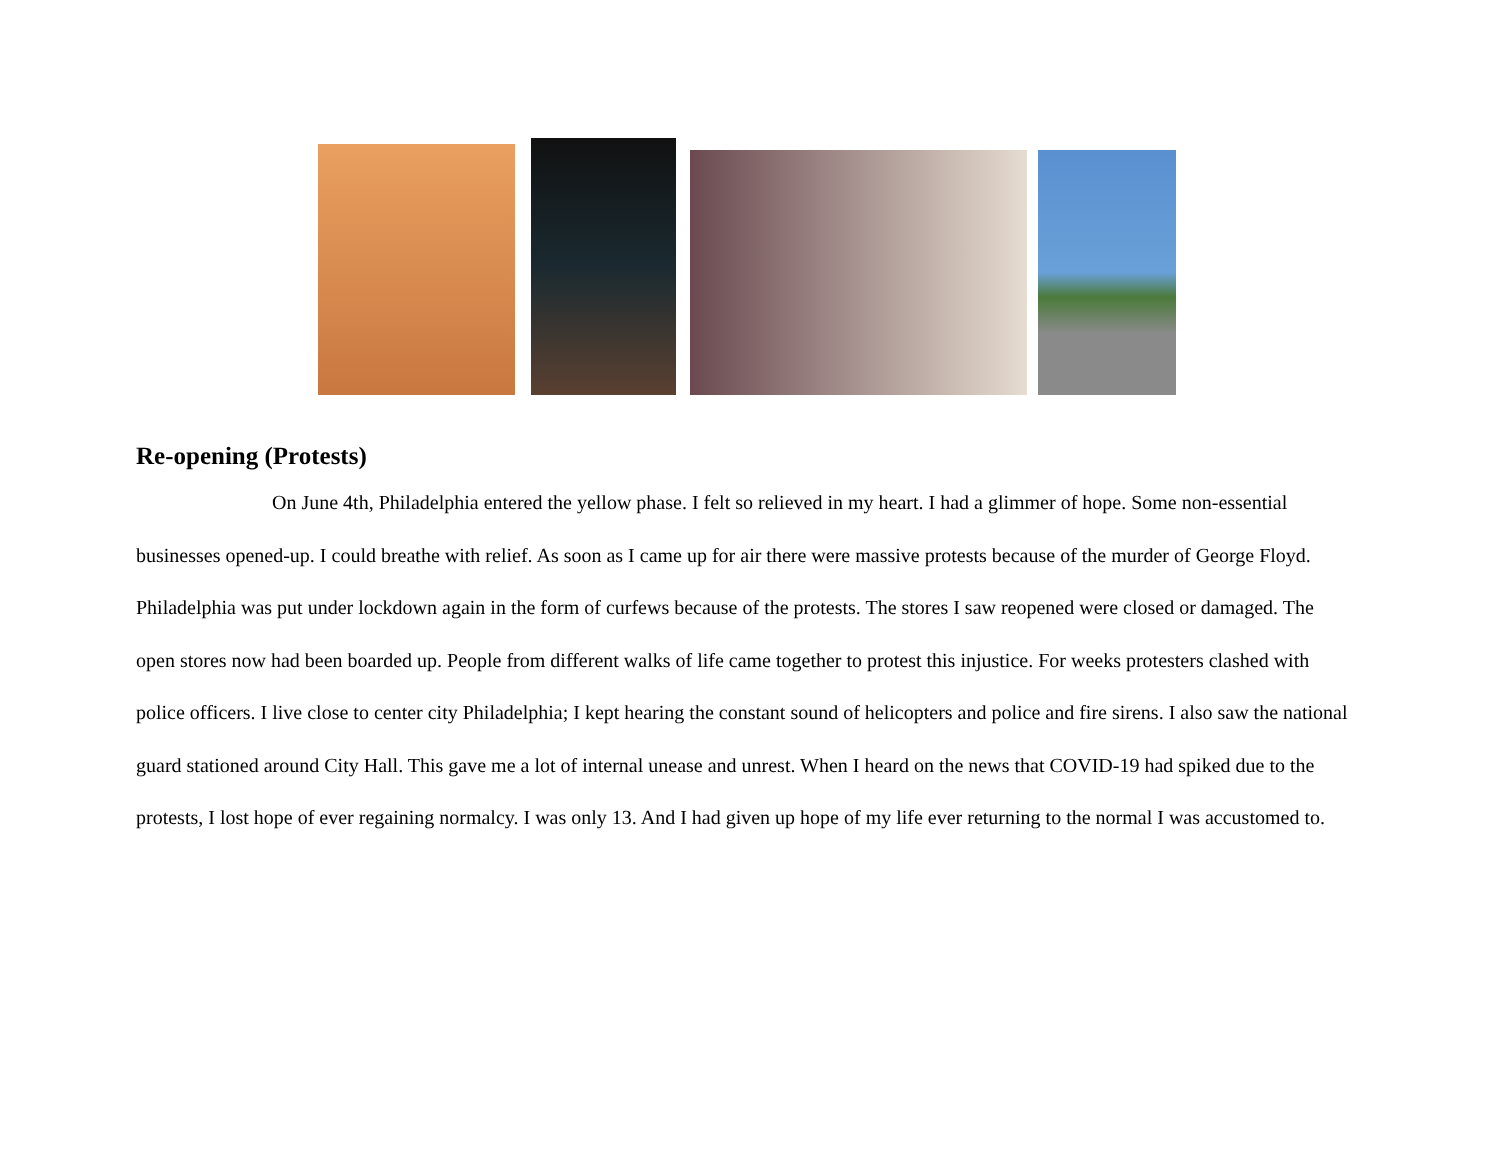Re-opening (Protests)
On June 4th, Philadelphia entered the yellow phase. I felt so relieved in my heart. I had a glimmer of hope. Some non-essential businesses opened-up. I could breathe with relief. As soon as I came up for air there were massive protests because of the murder of George Floyd. Philadelphia was put under lockdown again in the form of curfews because of the protests. The stores I saw reopened were closed or damaged. The open stores now had been boarded up. People from different walks of life came together to protest this injustice. For weeks protesters clashed with police officers. I live close to center city Philadelphia; I kept hearing the constant sound of helicopters and police and fire sirens. I also saw the national guard stationed around City Hall. This gave me a lot of internal unease and unrest. When I heard on the news that COVID-19 had spiked due to the protests, I lost hope of ever regaining normalcy. I was only 13. And I had given up hope of my life ever returning to the normal I was accustomed to.